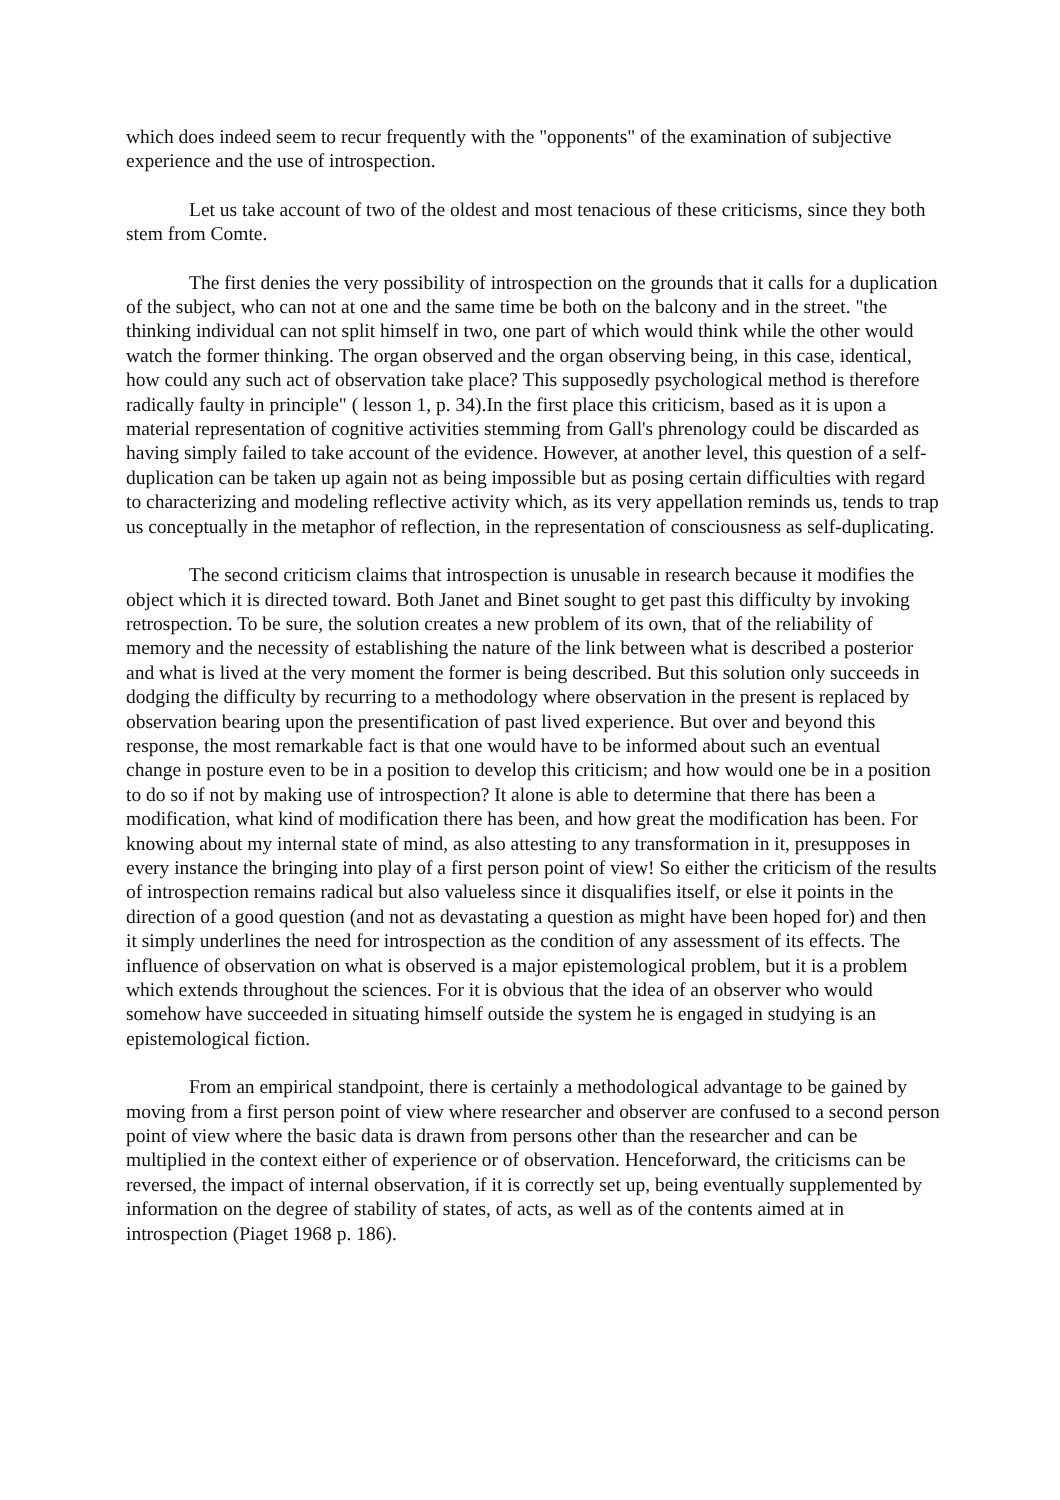which does indeed seem to recur frequently with the "opponents" of the examination of subjective experience and the use of introspection.
Let us take account of two of the oldest and most tenacious of these criticisms, since they both stem from Comte.
The first denies the very possibility of introspection on the grounds that it calls for a duplication of the subject, who can not at one and the same time be both on the balcony and in the street. "the thinking individual can not split himself in two, one part of which would think while the other would watch the former thinking. The organ observed and the organ observing being, in this case, identical, how could any such act of observation take place? This supposedly psychological method is therefore radically faulty in principle" ( lesson 1, p. 34).In the first place this criticism, based as it is upon a material representation of cognitive activities stemming from Gall's phrenology could be discarded as having simply failed to take account of the evidence. However, at another level, this question of a self-duplication can be taken up again not as being impossible but as posing certain difficulties with regard to characterizing and modeling reflective activity which, as its very appellation reminds us, tends to trap us conceptually in the metaphor of reflection, in the representation of consciousness as self-duplicating.
The second criticism claims that introspection is unusable in research because it modifies the object which it is directed toward. Both Janet and Binet sought to get past this difficulty by invoking retrospection. To be sure, the solution creates a new problem of its own, that of the reliability of memory and the necessity of establishing the nature of the link between what is described a posterior and what is lived at the very moment the former is being described. But this solution only succeeds in dodging the difficulty by recurring to a methodology where observation in the present is replaced by observation bearing upon the presentification of past lived experience. But over and beyond this response, the most remarkable fact is that one would have to be informed about such an eventual change in posture even to be in a position to develop this criticism; and how would one be in a position to do so if not by making use of introspection? It alone is able to determine that there has been a modification, what kind of modification there has been, and how great the modification has been. For knowing about my internal state of mind, as also attesting to any transformation in it, presupposes in every instance the bringing into play of a first person point of view! So either the criticism of the results of introspection remains radical but also valueless since it disqualifies itself, or else it points in the direction of a good question (and not as devastating a question as might have been hoped for) and then it simply underlines the need for introspection as the condition of any assessment of its effects. The influence of observation on what is observed is a major epistemological problem, but it is a problem which extends throughout the sciences. For it is obvious that the idea of an observer who would somehow have succeeded in situating himself outside the system he is engaged in studying is an epistemological fiction.
From an empirical standpoint, there is certainly a methodological advantage to be gained by moving from a first person point of view where researcher and observer are confused to a second person point of view where the basic data is drawn from persons other than the researcher and can be multiplied in the context either of experience or of observation. Henceforward, the criticisms can be reversed, the impact of internal observation, if it is correctly set up, being eventually supplemented by information on the degree of stability of states, of acts, as well as of the contents aimed at in introspection (Piaget 1968 p. 186).